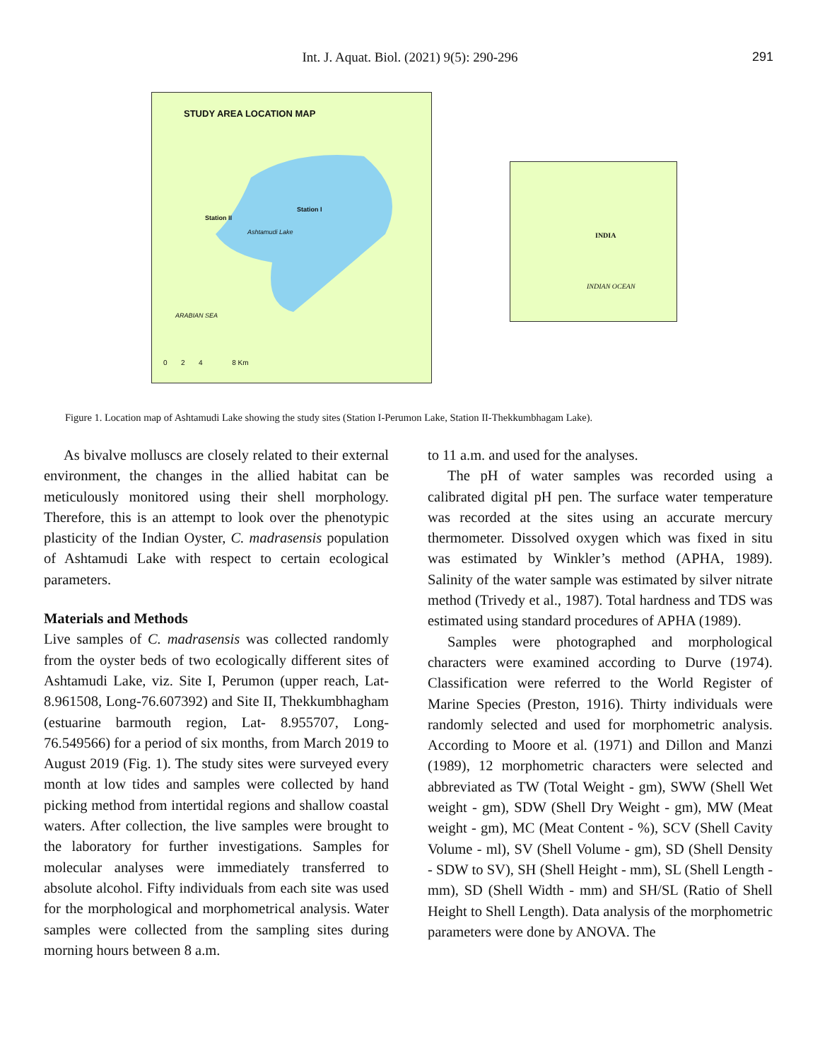Int. J. Aquat. Biol. (2021) 9(5): 290-296 291
STUDY AREA LOCATION MAP
Station I
Station II
Ashtamudi Lake
ARABIAN SEA
0 2 4 8 Km
INDIA
INDIAN OCEAN
Figure 1. Location map of Ashtamudi Lake showing the study sites (Station I-Perumon Lake, Station II-Thekkumbhagam Lake).
As bivalve molluscs are closely related to their external environment, the changes in the allied habitat can be meticulously monitored using their shell morphology. Therefore, this is an attempt to look over the phenotypic plasticity of the Indian Oyster, C. madrasensis population of Ashtamudi Lake with respect to certain ecological parameters.
Materials and Methods
Live samples of C. madrasensis was collected randomly from the oyster beds of two ecologically different sites of Ashtamudi Lake, viz. Site I, Perumon (upper reach, Lat-8.961508, Long-76.607392) and Site II, Thekkumbhagham (estuarine barmouth region, Lat- 8.955707, Long-76.549566) for a period of six months, from March 2019 to August 2019 (Fig. 1). The study sites were surveyed every month at low tides and samples were collected by hand picking method from intertidal regions and shallow coastal waters. After collection, the live samples were brought to the laboratory for further investigations. Samples for molecular analyses were immediately transferred to absolute alcohol. Fifty individuals from each site was used for the morphological and morphometrical analysis. Water samples were collected from the sampling sites during morning hours between 8 a.m.
to 11 a.m. and used for the analyses.
The pH of water samples was recorded using a calibrated digital pH pen. The surface water temperature was recorded at the sites using an accurate mercury thermometer. Dissolved oxygen which was fixed in situ was estimated by Winkler’s method (APHA, 1989). Salinity of the water sample was estimated by silver nitrate method (Trivedy et al., 1987). Total hardness and TDS was estimated using standard procedures of APHA (1989).
Samples were photographed and morphological characters were examined according to Durve (1974). Classification were referred to the World Register of Marine Species (Preston, 1916). Thirty individuals were randomly selected and used for morphometric analysis. According to Moore et al. (1971) and Dillon and Manzi (1989), 12 morphometric characters were selected and abbreviated as TW (Total Weight - gm), SWW (Shell Wet weight - gm), SDW (Shell Dry Weight - gm), MW (Meat weight - gm), MC (Meat Content - %), SCV (Shell Cavity Volume - ml), SV (Shell Volume - gm), SD (Shell Density - SDW to SV), SH (Shell Height - mm), SL (Shell Length - mm), SD (Shell Width - mm) and SH/SL (Ratio of Shell Height to Shell Length). Data analysis of the morphometric parameters were done by ANOVA. The